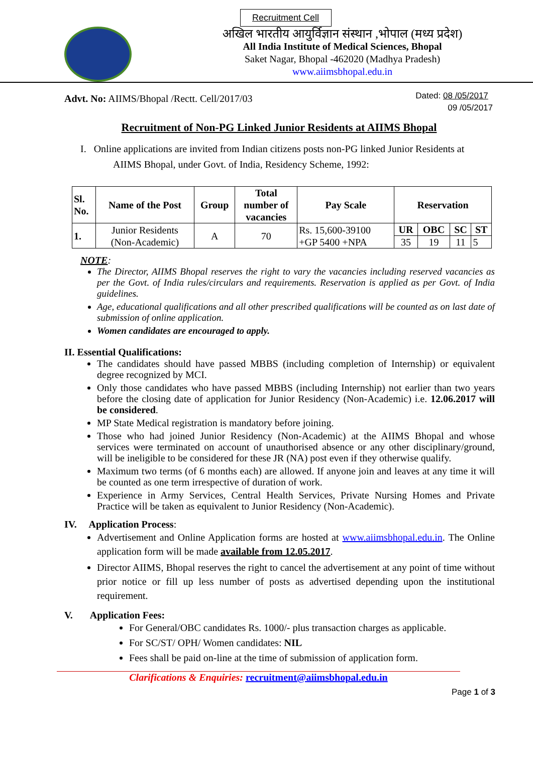Recruitment Cell
अखिल भारतीय आयुर्विज्ञान संस्थान ,भोपाल (मध्य प्रदेश)
All India Institute of Medical Sciences, Bhopal
Saket Nagar, Bhopal -462020 (Madhya Pradesh)
www.aiimsbhopal.edu.in
Advt. No: AIIMS/Bhopal /Rectt. Cell/2017/03
Dated: 08 /05/2017
09 /05/2017
Recruitment of Non-PG Linked Junior Residents at AIIMS Bhopal
I. Online applications are invited from Indian citizens posts non-PG linked Junior Residents at
AIIMS Bhopal, under Govt. of India, Residency Scheme, 1992:
| Sl. No. | Name of the Post | Group | Total number of vacancies | Pay Scale | Reservation | | | |
| --- | --- | --- | --- | --- | --- | --- | --- | --- |
| 1. | Junior Residents (Non-Academic) | A | 70 | Rs. 15,600-39100 +GP 5400 +NPA | UR | OBC | SC | ST |
| | | | | | 35 | 19 | 11 | 5 |
NOTE:
The Director, AIIMS Bhopal reserves the right to vary the vacancies including reserved vacancies as per the Govt. of India rules/circulars and requirements. Reservation is applied as per Govt. of India guidelines.
Age, educational qualifications and all other prescribed qualifications will be counted as on last date of submission of online application.
Women candidates are encouraged to apply.
II. Essential Qualifications:
The candidates should have passed MBBS (including completion of Internship) or equivalent degree recognized by MCI.
Only those candidates who have passed MBBS (including Internship) not earlier than two years before the closing date of application for Junior Residency (Non-Academic) i.e. 12.06.2017 will be considered.
MP State Medical registration is mandatory before joining.
Those who had joined Junior Residency (Non-Academic) at the AIIMS Bhopal and whose services were terminated on account of unauthorised absence or any other disciplinary/ground, will be ineligible to be considered for these JR (NA) post even if they otherwise qualify.
Maximum two terms (of 6 months each) are allowed. If anyone join and leaves at any time it will be counted as one term irrespective of duration of work.
Experience in Army Services, Central Health Services, Private Nursing Homes and Private Practice will be taken as equivalent to Junior Residency (Non-Academic).
IV. Application Process:
Advertisement and Online Application forms are hosted at www.aiimsbhopal.edu.in. The Online application form will be made available from 12.05.2017.
Director AIIMS, Bhopal reserves the right to cancel the advertisement at any point of time without prior notice or fill up less number of posts as advertised depending upon the institutional requirement.
V. Application Fees:
For General/OBC candidates Rs. 1000/- plus transaction charges as applicable.
For SC/ST/ OPH/ Women candidates: NIL
Fees shall be paid on-line at the time of submission of application form.
Clarifications & Enquiries: recruitment@aiimsbhopal.edu.in
Page 1 of 3